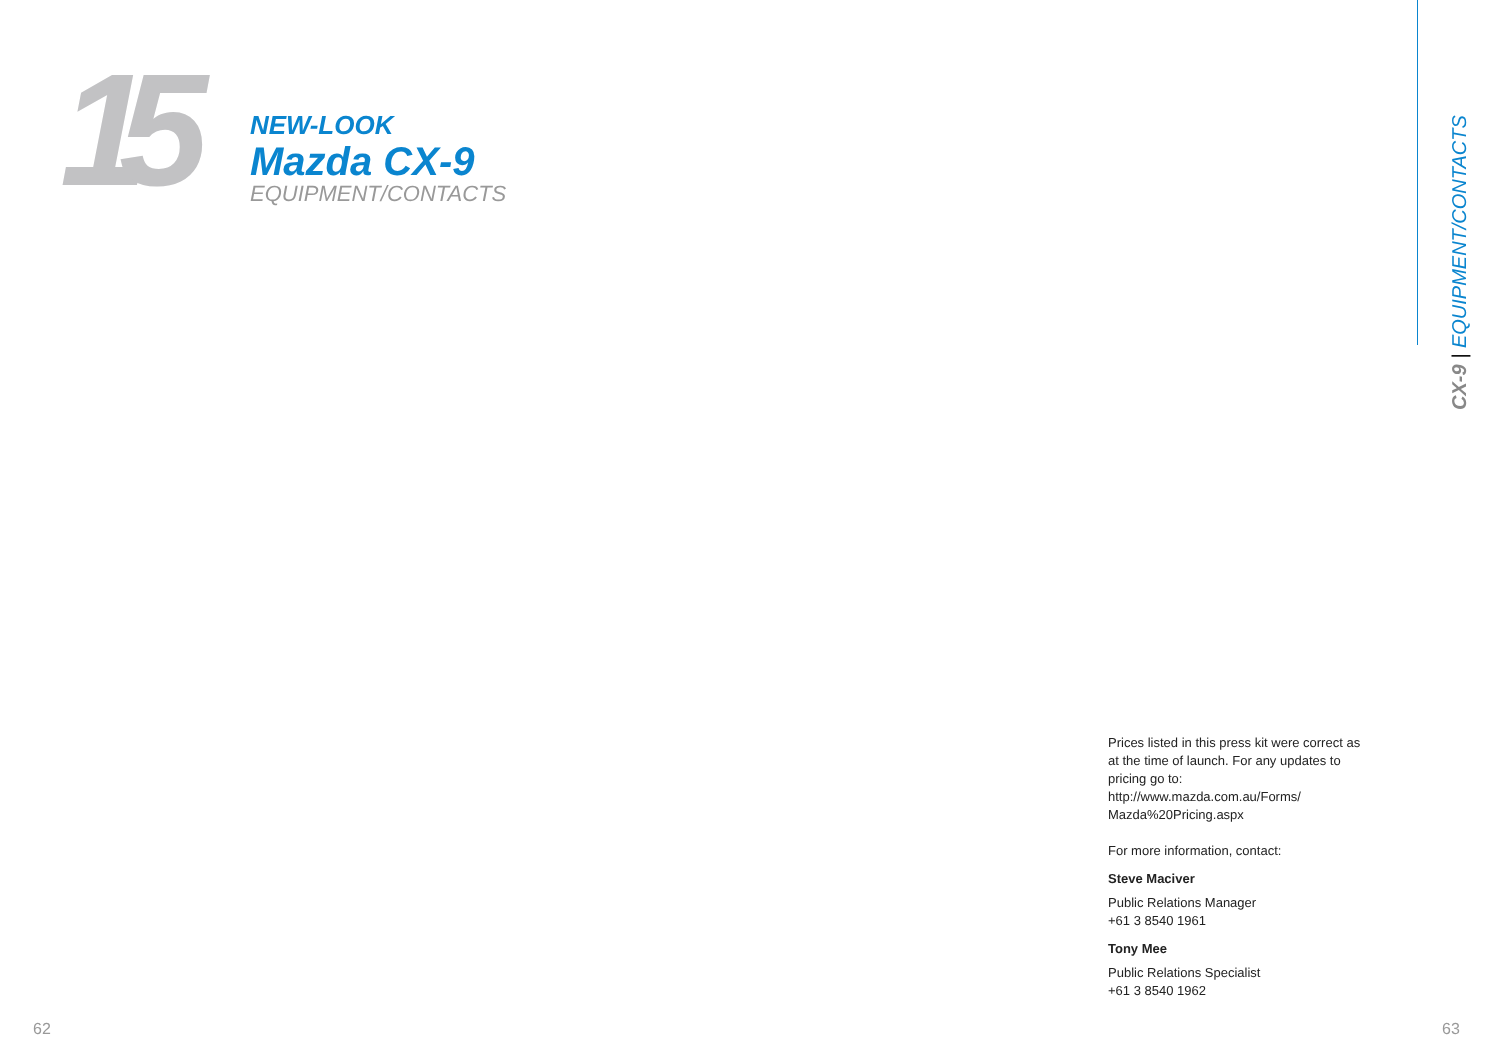15
NEW-LOOK
Mazda CX-9
EQUIPMENT/CONTACTS
CX-9 | EQUIPMENT/CONTACTS
Prices listed in this press kit were correct as at the time of launch. For any updates to pricing go to:
http://www.mazda.com.au/Forms/
Mazda%20Pricing.aspx
For more information, contact:
Steve Maciver
Public Relations Manager
+61 3 8540 1961
Tony Mee
Public Relations Specialist
+61 3 8540 1962
62 63